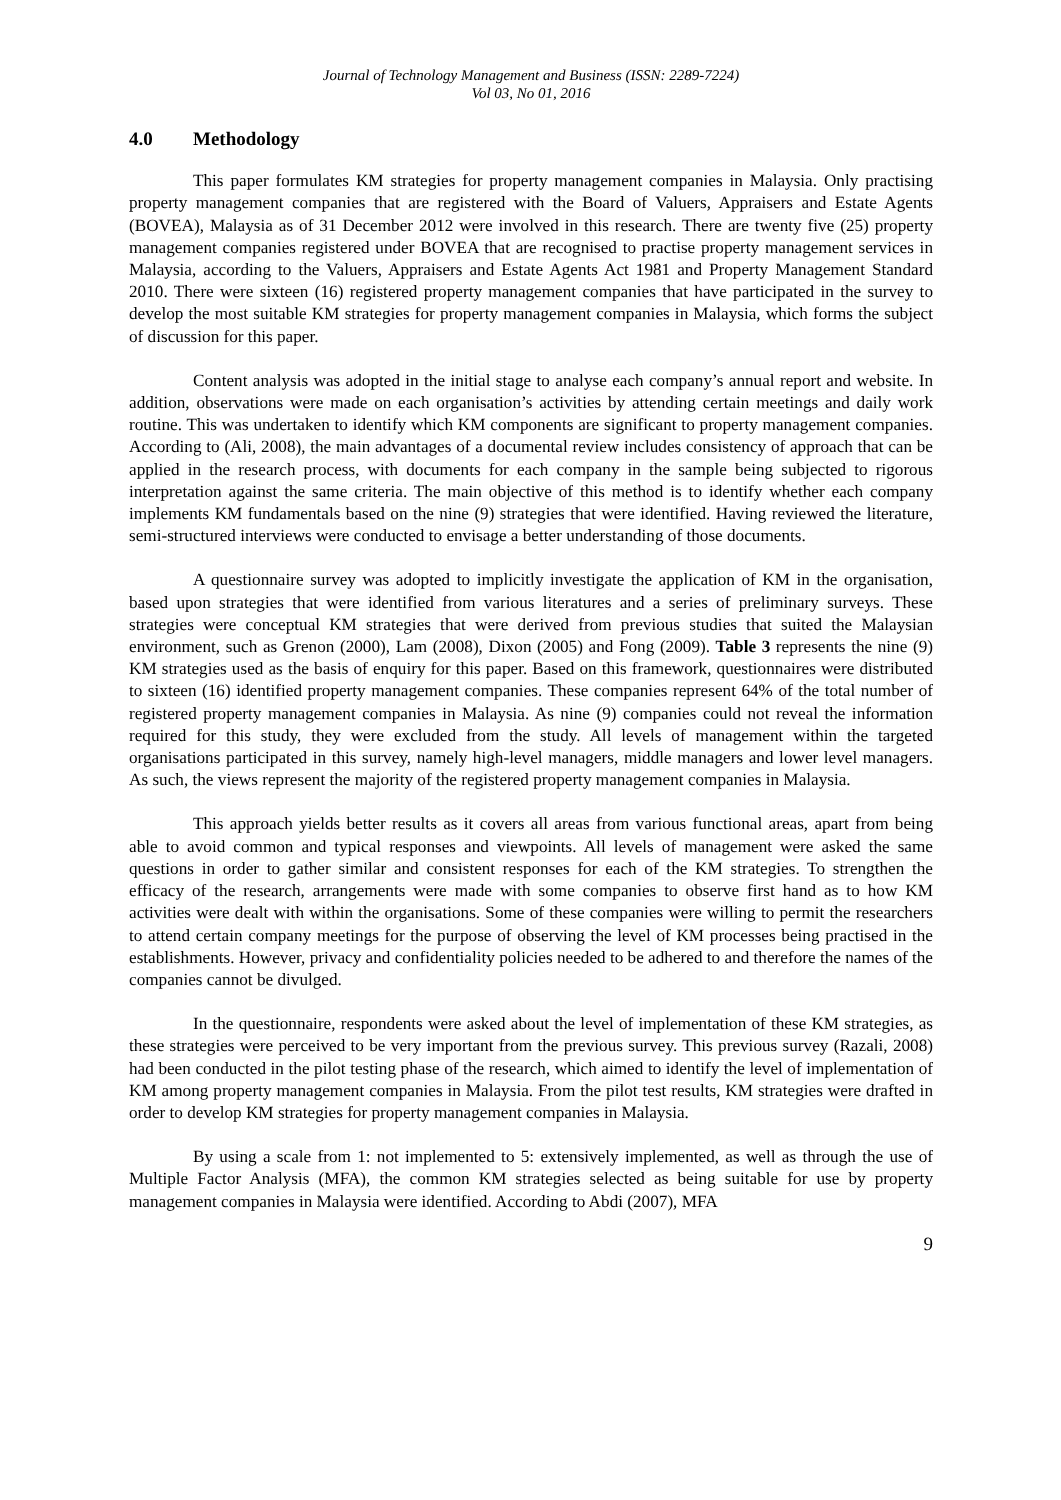Journal of Technology Management and Business (ISSN: 2289-7224)
Vol 03, No 01, 2016
4.0 Methodology
This paper formulates KM strategies for property management companies in Malaysia. Only practising property management companies that are registered with the Board of Valuers, Appraisers and Estate Agents (BOVEA), Malaysia as of 31 December 2012 were involved in this research. There are twenty five (25) property management companies registered under BOVEA that are recognised to practise property management services in Malaysia, according to the Valuers, Appraisers and Estate Agents Act 1981 and Property Management Standard 2010. There were sixteen (16) registered property management companies that have participated in the survey to develop the most suitable KM strategies for property management companies in Malaysia, which forms the subject of discussion for this paper.
Content analysis was adopted in the initial stage to analyse each company’s annual report and website. In addition, observations were made on each organisation’s activities by attending certain meetings and daily work routine. This was undertaken to identify which KM components are significant to property management companies. According to (Ali, 2008), the main advantages of a documental review includes consistency of approach that can be applied in the research process, with documents for each company in the sample being subjected to rigorous interpretation against the same criteria. The main objective of this method is to identify whether each company implements KM fundamentals based on the nine (9) strategies that were identified. Having reviewed the literature, semi-structured interviews were conducted to envisage a better understanding of those documents.
A questionnaire survey was adopted to implicitly investigate the application of KM in the organisation, based upon strategies that were identified from various literatures and a series of preliminary surveys. These strategies were conceptual KM strategies that were derived from previous studies that suited the Malaysian environment, such as Grenon (2000), Lam (2008), Dixon (2005) and Fong (2009). Table 3 represents the nine (9) KM strategies used as the basis of enquiry for this paper. Based on this framework, questionnaires were distributed to sixteen (16) identified property management companies. These companies represent 64% of the total number of registered property management companies in Malaysia. As nine (9) companies could not reveal the information required for this study, they were excluded from the study. All levels of management within the targeted organisations participated in this survey, namely high-level managers, middle managers and lower level managers. As such, the views represent the majority of the registered property management companies in Malaysia.
This approach yields better results as it covers all areas from various functional areas, apart from being able to avoid common and typical responses and viewpoints. All levels of management were asked the same questions in order to gather similar and consistent responses for each of the KM strategies. To strengthen the efficacy of the research, arrangements were made with some companies to observe first hand as to how KM activities were dealt with within the organisations. Some of these companies were willing to permit the researchers to attend certain company meetings for the purpose of observing the level of KM processes being practised in the establishments. However, privacy and confidentiality policies needed to be adhered to and therefore the names of the companies cannot be divulged.
In the questionnaire, respondents were asked about the level of implementation of these KM strategies, as these strategies were perceived to be very important from the previous survey. This previous survey (Razali, 2008) had been conducted in the pilot testing phase of the research, which aimed to identify the level of implementation of KM among property management companies in Malaysia. From the pilot test results, KM strategies were drafted in order to develop KM strategies for property management companies in Malaysia.
By using a scale from 1: not implemented to 5: extensively implemented, as well as through the use of Multiple Factor Analysis (MFA), the common KM strategies selected as being suitable for use by property management companies in Malaysia were identified. According to Abdi (2007), MFA
9